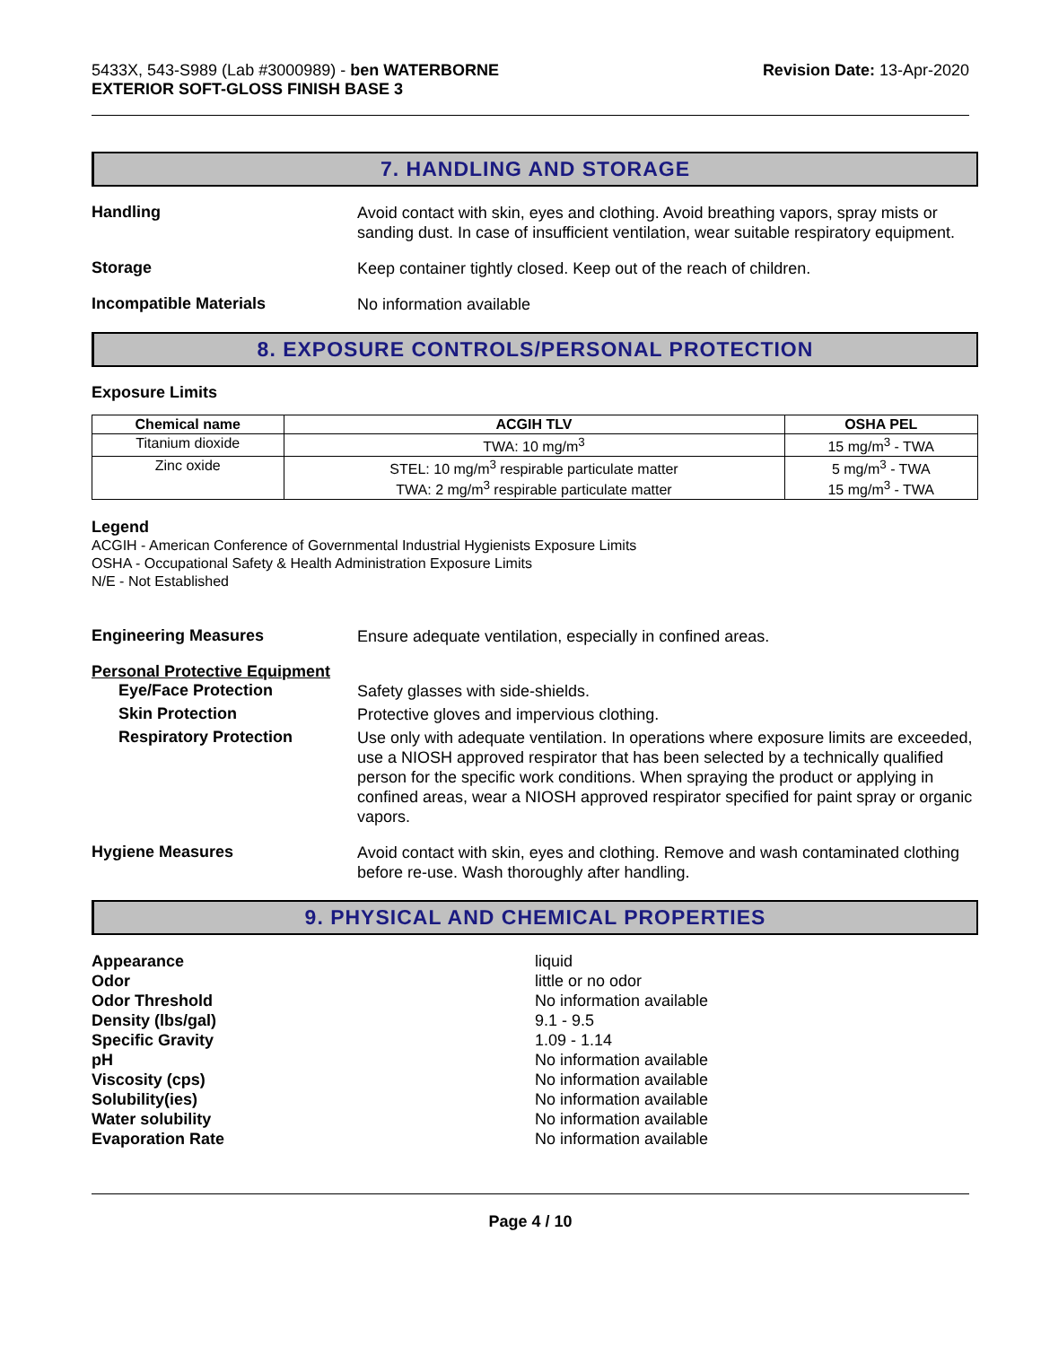5433X, 543-S989 (Lab #3000989) - ben WATERBORNE
EXTERIOR SOFT-GLOSS FINISH BASE 3
Revision Date: 13-Apr-2020
7. HANDLING AND STORAGE
Handling
Avoid contact with skin, eyes and clothing. Avoid breathing vapors, spray mists or sanding dust. In case of insufficient ventilation, wear suitable respiratory equipment.
Storage
Keep container tightly closed. Keep out of the reach of children.
Incompatible Materials
No information available
8. EXPOSURE CONTROLS/PERSONAL PROTECTION
Exposure Limits
| Chemical name | ACGIH TLV | OSHA PEL |
| --- | --- | --- |
| Titanium dioxide | TWA: 10 mg/m<sup>3</sup> | 15 mg/m<sup>3</sup> - TWA |
| Zinc oxide | STEL: 10 mg/m<sup>3</sup> respirable particulate matter TWA: 2 mg/m<sup>3</sup> respirable particulate matter | 5 mg/m<sup>3</sup> - TWA 15 mg/m<sup>3</sup> - TWA |
Legend
ACGIH - American Conference of Governmental Industrial Hygienists Exposure Limits
OSHA - Occupational Safety & Health Administration Exposure Limits
N/E - Not Established
Engineering Measures
Ensure adequate ventilation, especially in confined areas.
Personal Protective Equipment
Eye/Face Protection
Safety glasses with side-shields.
Skin Protection
Protective gloves and impervious clothing.
Respiratory Protection
Use only with adequate ventilation. In operations where exposure limits are exceeded, use a NIOSH approved respirator that has been selected by a technically qualified person for the specific work conditions. When spraying the product or applying in confined areas, wear a NIOSH approved respirator specified for paint spray or organic vapors.
Hygiene Measures
Avoid contact with skin, eyes and clothing. Remove and wash contaminated clothing before re-use. Wash thoroughly after handling.
9. PHYSICAL AND CHEMICAL PROPERTIES
Appearance liquid
Odor little or no odor
Odor Threshold No information available
Density (lbs/gal) 9.1 - 9.5
Specific Gravity 1.09 - 1.14
pH No information available
Viscosity (cps) No information available
Solubility(ies) No information available
Water solubility No information available
Evaporation Rate No information available
Page 4 / 10